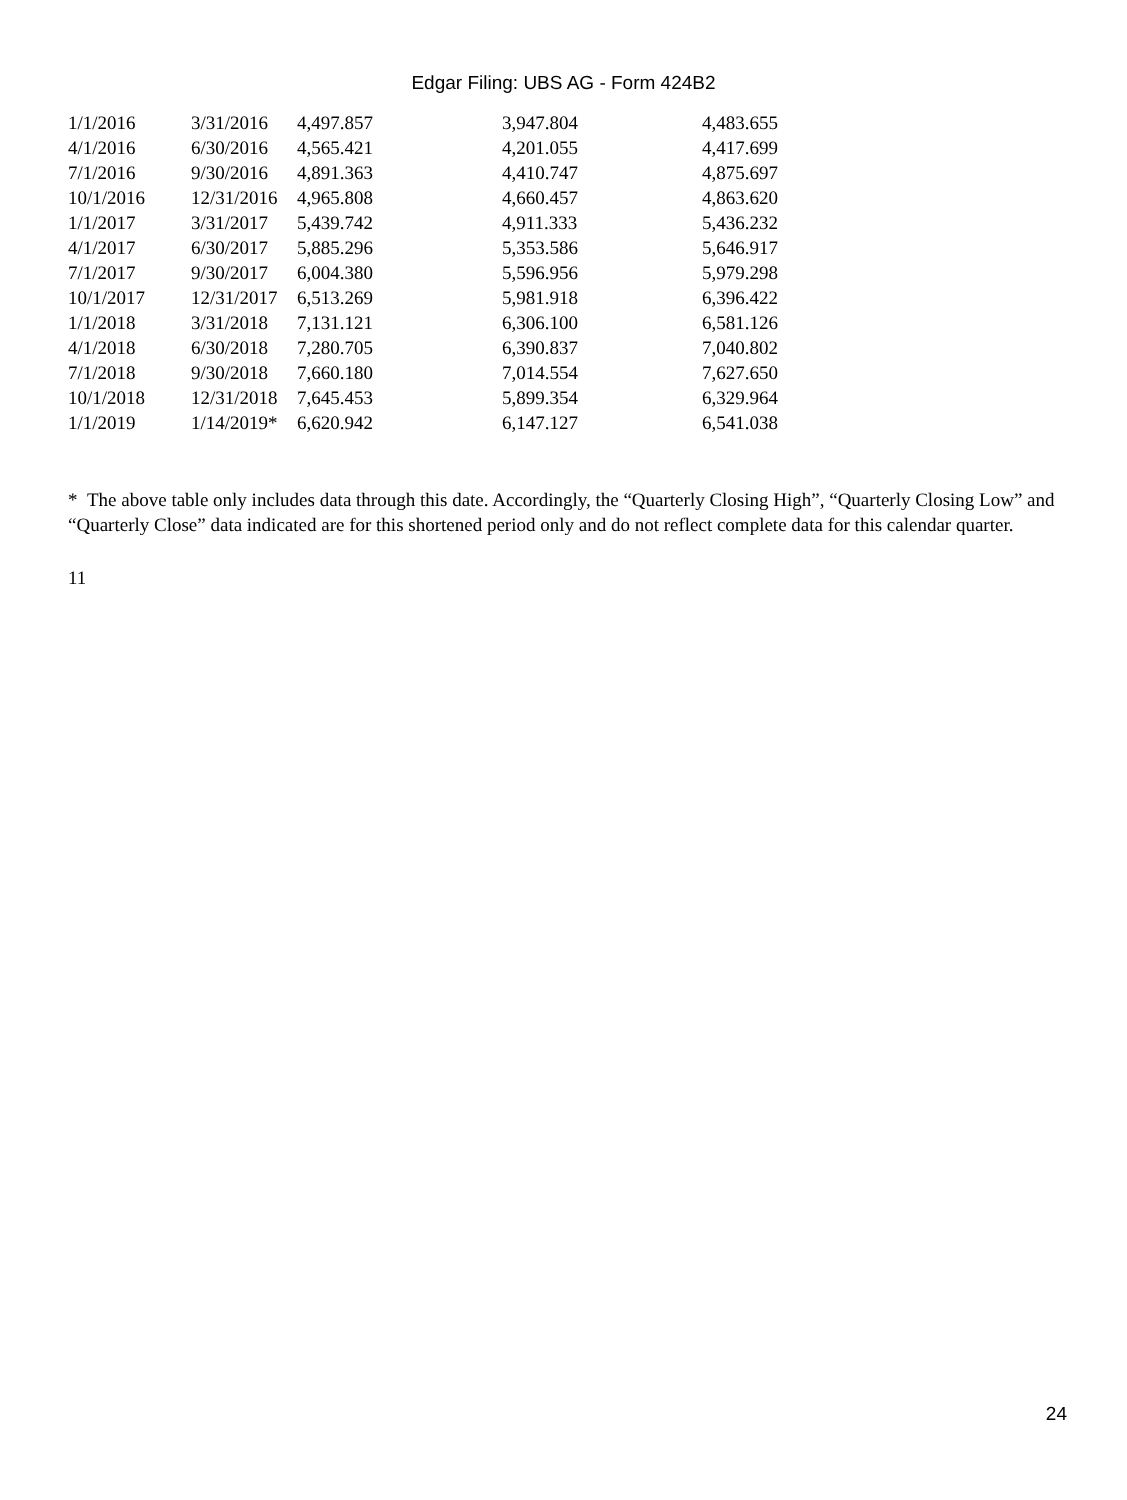Edgar Filing: UBS AG - Form 424B2
| 1/1/2016 | 3/31/2016 | 4,497.857 | 3,947.804 | 4,483.655 |
| 4/1/2016 | 6/30/2016 | 4,565.421 | 4,201.055 | 4,417.699 |
| 7/1/2016 | 9/30/2016 | 4,891.363 | 4,410.747 | 4,875.697 |
| 10/1/2016 | 12/31/2016 | 4,965.808 | 4,660.457 | 4,863.620 |
| 1/1/2017 | 3/31/2017 | 5,439.742 | 4,911.333 | 5,436.232 |
| 4/1/2017 | 6/30/2017 | 5,885.296 | 5,353.586 | 5,646.917 |
| 7/1/2017 | 9/30/2017 | 6,004.380 | 5,596.956 | 5,979.298 |
| 10/1/2017 | 12/31/2017 | 6,513.269 | 5,981.918 | 6,396.422 |
| 1/1/2018 | 3/31/2018 | 7,131.121 | 6,306.100 | 6,581.126 |
| 4/1/2018 | 6/30/2018 | 7,280.705 | 6,390.837 | 7,040.802 |
| 7/1/2018 | 9/30/2018 | 7,660.180 | 7,014.554 | 7,627.650 |
| 10/1/2018 | 12/31/2018 | 7,645.453 | 5,899.354 | 6,329.964 |
| 1/1/2019 | 1/14/2019* | 6,620.942 | 6,147.127 | 6,541.038 |
* The above table only includes data through this date. Accordingly, the “Quarterly Closing High”, “Quarterly Closing Low” and “Quarterly Close” data indicated are for this shortened period only and do not reflect complete data for this calendar quarter.
11
24